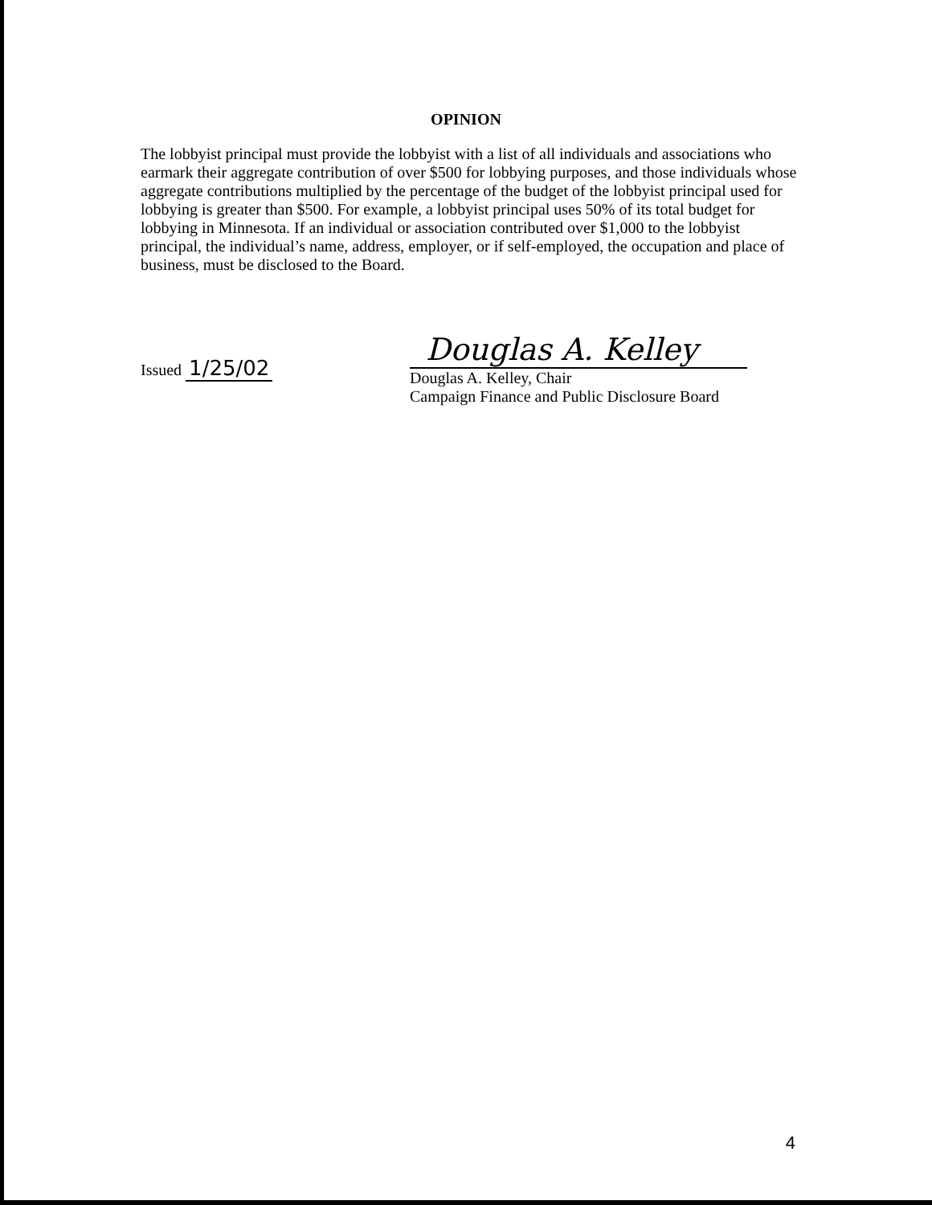OPINION
The lobbyist principal must provide the lobbyist with a list of all individuals and associations who earmark their aggregate contribution of over $500 for lobbying purposes, and those individuals whose aggregate contributions multiplied by the percentage of the budget of the lobbyist principal used for lobbying is greater than $500. For example, a lobbyist principal uses 50% of its total budget for lobbying in Minnesota. If an individual or association contributed over $1,000 to the lobbyist principal, the individual’s name, address, employer, or if self-employed, the occupation and place of business, must be disclosed to the Board.
Issued 1/25/02
Douglas A. Kelley
Douglas A. Kelley, Chair
Campaign Finance and Public Disclosure Board
4